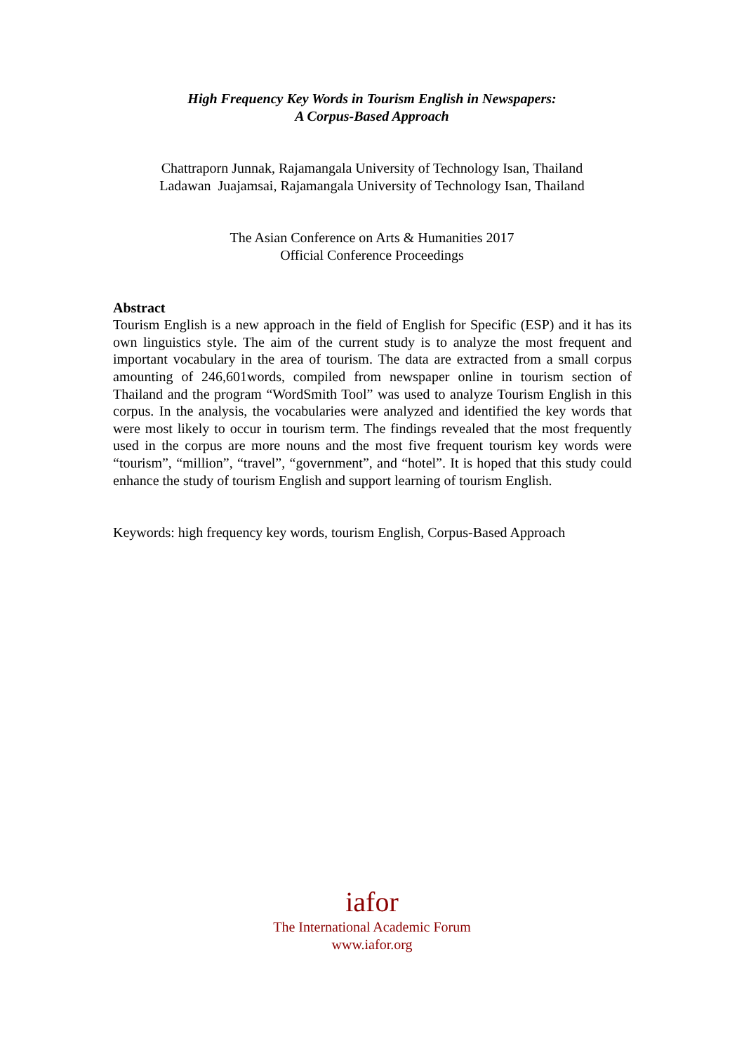High Frequency Key Words in Tourism English in Newspapers:
A Corpus-Based Approach
Chattraporn Junnak, Rajamangala University of Technology Isan, Thailand
Ladawan Juajamsai, Rajamangala University of Technology Isan, Thailand
The Asian Conference on Arts & Humanities 2017
Official Conference Proceedings
Abstract
Tourism English is a new approach in the field of English for Specific (ESP) and it has its own linguistics style. The aim of the current study is to analyze the most frequent and important vocabulary in the area of tourism. The data are extracted from a small corpus amounting of 246,601words, compiled from newspaper online in tourism section of Thailand and the program “WordSmith Tool” was used to analyze Tourism English in this corpus. In the analysis, the vocabularies were analyzed and identified the key words that were most likely to occur in tourism term. The findings revealed that the most frequently used in the corpus are more nouns and the most five frequent tourism key words were “tourism”, “million”, “travel”, “government”, and “hotel”. It is hoped that this study could enhance the study of tourism English and support learning of tourism English.
Keywords: high frequency key words, tourism English, Corpus-Based Approach
iafor
The International Academic Forum
www.iafor.org